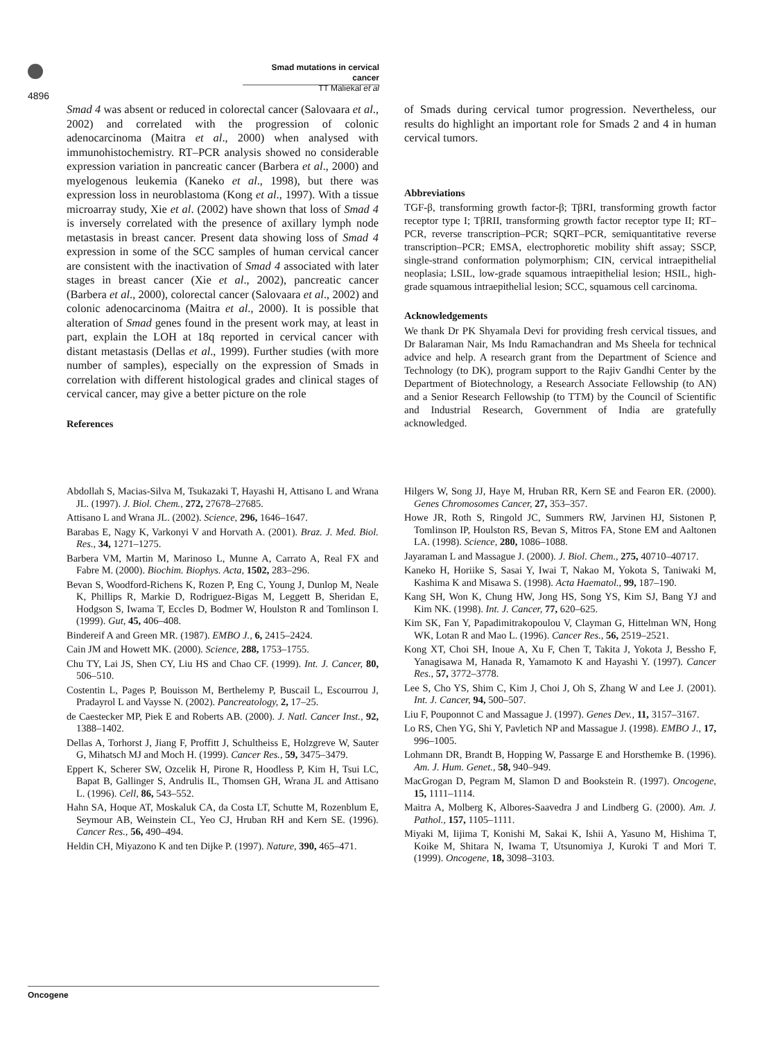4896
Smad mutations in cervical cancer
TT Maliekal et al
Smad 4 was absent or reduced in colorectal cancer (Salovaara et al., 2002) and correlated with the progression of colonic adenocarcinoma (Maitra et al., 2000) when analysed with immunohistochemistry. RT–PCR analysis showed no considerable expression variation in pancreatic cancer (Barbera et al., 2000) and myelogenous leukemia (Kaneko et al., 1998), but there was expression loss in neuroblastoma (Kong et al., 1997). With a tissue microarray study, Xie et al. (2002) have shown that loss of Smad 4 is inversely correlated with the presence of axillary lymph node metastasis in breast cancer. Present data showing loss of Smad 4 expression in some of the SCC samples of human cervical cancer are consistent with the inactivation of Smad 4 associated with later stages in breast cancer (Xie et al., 2002), pancreatic cancer (Barbera et al., 2000), colorectal cancer (Salovaara et al., 2002) and colonic adenocarcinoma (Maitra et al., 2000). It is possible that alteration of Smad genes found in the present work may, at least in part, explain the LOH at 18q reported in cervical cancer with distant metastasis (Dellas et al., 1999). Further studies (with more number of samples), especially on the expression of Smads in correlation with different histological grades and clinical stages of cervical cancer, may give a better picture on the role
References
of Smads during cervical tumor progression. Nevertheless, our results do highlight an important role for Smads 2 and 4 in human cervical tumors.
Abbreviations
TGF-β, transforming growth factor-β; TβRI, transforming growth factor receptor type I; TβRII, transforming growth factor receptor type II; RT–PCR, reverse transcription–PCR; SQRT–PCR, semiquantitative reverse transcription–PCR; EMSA, electrophoretic mobility shift assay; SSCP, single-strand conformation polymorphism; CIN, cervical intraepithelial neoplasia; LSIL, low-grade squamous intraepithelial lesion; HSIL, high-grade squamous intraepithelial lesion; SCC, squamous cell carcinoma.
Acknowledgements
We thank Dr PK Shyamala Devi for providing fresh cervical tissues, and Dr Balaraman Nair, Ms Indu Ramachandran and Ms Sheela for technical advice and help. A research grant from the Department of Science and Technology (to DK), program support to the Rajiv Gandhi Center by the Department of Biotechnology, a Research Associate Fellowship (to AN) and a Senior Research Fellowship (to TTM) by the Council of Scientific and Industrial Research, Government of India are gratefully acknowledged.
Abdollah S, Macias-Silva M, Tsukazaki T, Hayashi H, Attisano L and Wrana JL. (1997). J. Biol. Chem., 272, 27678–27685.
Attisano L and Wrana JL. (2002). Science, 296, 1646–1647.
Barabas E, Nagy K, Varkonyi V and Horvath A. (2001). Braz. J. Med. Biol. Res., 34, 1271–1275.
Barbera VM, Martin M, Marinoso L, Munne A, Carrato A, Real FX and Fabre M. (2000). Biochim. Biophys. Acta, 1502, 283–296.
Bevan S, Woodford-Richens K, Rozen P, Eng C, Young J, Dunlop M, Neale K, Phillips R, Markie D, Rodriguez-Bigas M, Leggett B, Sheridan E, Hodgson S, Iwama T, Eccles D, Bodmer W, Houlston R and Tomlinson I. (1999). Gut, 45, 406–408.
Bindereif A and Green MR. (1987). EMBO J., 6, 2415–2424.
Cain JM and Howett MK. (2000). Science, 288, 1753–1755.
Chu TY, Lai JS, Shen CY, Liu HS and Chao CF. (1999). Int. J. Cancer, 80, 506–510.
Costentin L, Pages P, Bouisson M, Berthelemy P, Buscail L, Escourrou J, Pradayrol L and Vaysse N. (2002). Pancreatology, 2, 17–25.
de Caestecker MP, Piek E and Roberts AB. (2000). J. Natl. Cancer Inst., 92, 1388–1402.
Dellas A, Torhorst J, Jiang F, Proffitt J, Schultheiss E, Holzgreve W, Sauter G, Mihatsch MJ and Moch H. (1999). Cancer Res., 59, 3475–3479.
Eppert K, Scherer SW, Ozcelik H, Pirone R, Hoodless P, Kim H, Tsui LC, Bapat B, Gallinger S, Andrulis IL, Thomsen GH, Wrana JL and Attisano L. (1996). Cell, 86, 543–552.
Hahn SA, Hoque AT, Moskaluk CA, da Costa LT, Schutte M, Rozenblum E, Seymour AB, Weinstein CL, Yeo CJ, Hruban RH and Kern SE. (1996). Cancer Res., 56, 490–494.
Heldin CH, Miyazono K and ten Dijke P. (1997). Nature, 390, 465–471.
Hilgers W, Song JJ, Haye M, Hruban RR, Kern SE and Fearon ER. (2000). Genes Chromosomes Cancer, 27, 353–357.
Howe JR, Roth S, Ringold JC, Summers RW, Jarvinen HJ, Sistonen P, Tomlinson IP, Houlston RS, Bevan S, Mitros FA, Stone EM and Aaltonen LA. (1998). Science, 280, 1086–1088.
Jayaraman L and Massague J. (2000). J. Biol. Chem., 275, 40710–40717.
Kaneko H, Horiike S, Sasai Y, Iwai T, Nakao M, Yokota S, Taniwaki M, Kashima K and Misawa S. (1998). Acta Haematol., 99, 187–190.
Kang SH, Won K, Chung HW, Jong HS, Song YS, Kim SJ, Bang YJ and Kim NK. (1998). Int. J. Cancer, 77, 620–625.
Kim SK, Fan Y, Papadimitrakopoulou V, Clayman G, Hittelman WN, Hong WK, Lotan R and Mao L. (1996). Cancer Res., 56, 2519–2521.
Kong XT, Choi SH, Inoue A, Xu F, Chen T, Takita J, Yokota J, Bessho F, Yanagisawa M, Hanada R, Yamamoto K and Hayashi Y. (1997). Cancer Res., 57, 3772–3778.
Lee S, Cho YS, Shim C, Kim J, Choi J, Oh S, Zhang W and Lee J. (2001). Int. J. Cancer, 94, 500–507.
Liu F, Pouponnot C and Massague J. (1997). Genes Dev., 11, 3157–3167.
Lo RS, Chen YG, Shi Y, Pavletich NP and Massague J. (1998). EMBO J., 17, 996–1005.
Lohmann DR, Brandt B, Hopping W, Passarge E and Horsthemke B. (1996). Am. J. Hum. Genet., 58, 940–949.
MacGrogan D, Pegram M, Slamon D and Bookstein R. (1997). Oncogene, 15, 1111–1114.
Maitra A, Molberg K, Albores-Saavedra J and Lindberg G. (2000). Am. J. Pathol., 157, 1105–1111.
Miyaki M, Iijima T, Konishi M, Sakai K, Ishii A, Yasuno M, Hishima T, Koike M, Shitara N, Iwama T, Utsunomiya J, Kuroki T and Mori T. (1999). Oncogene, 18, 3098–3103.
Oncogene